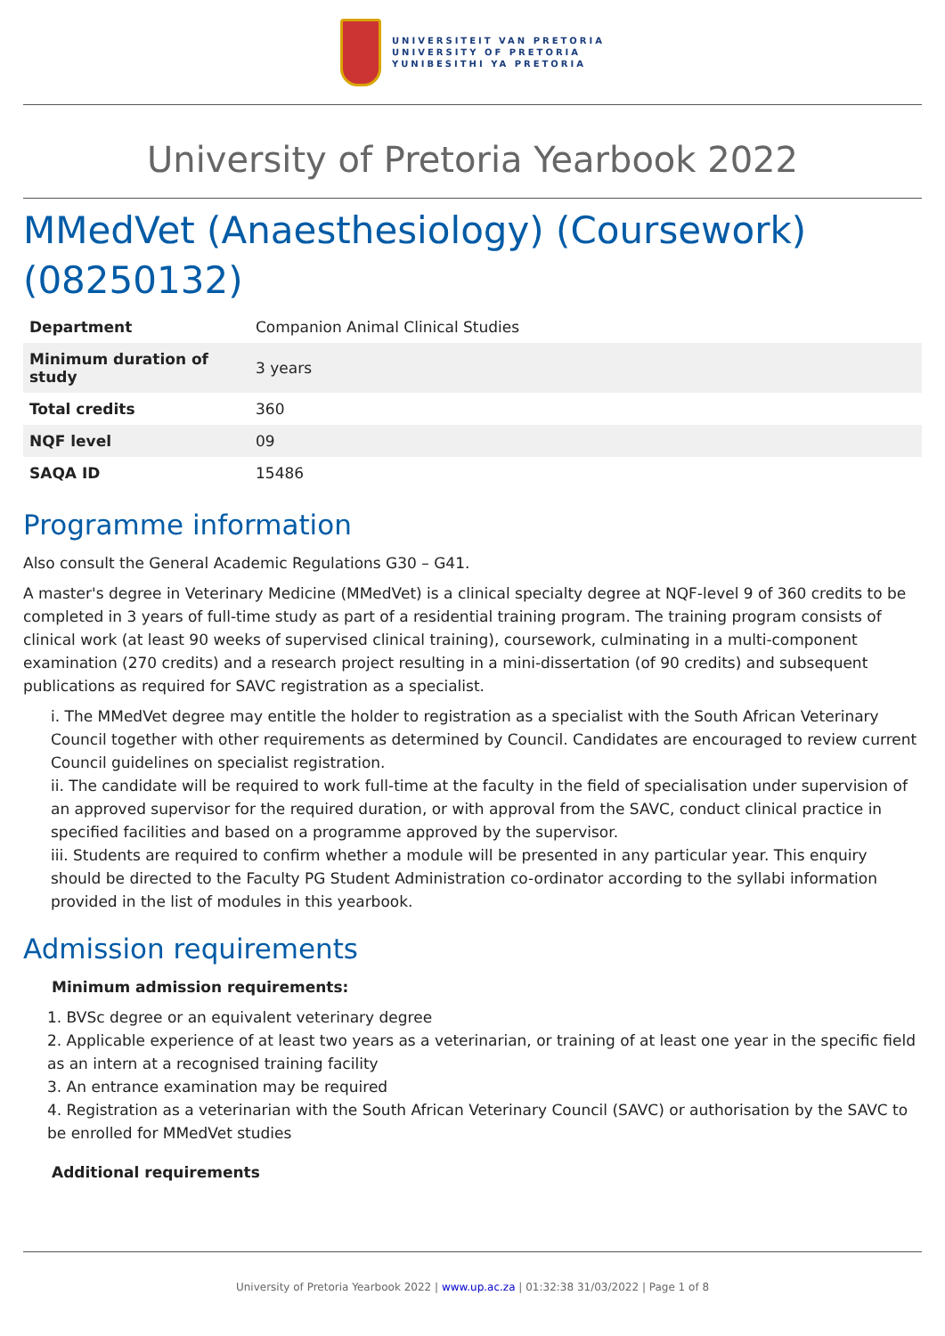UNIVERSITEIT VAN PRETORIA
UNIVERSITY OF PRETORIA
YUNIBESITHI YA PRETORIA
University of Pretoria Yearbook 2022
MMedVet (Anaesthesiology) (Coursework) (08250132)
| Department | Companion Animal Clinical Studies |
| Minimum duration of study | 3 years |
| Total credits | 360 |
| NQF level | 09 |
| SAQA ID | 15486 |
Programme information
Also consult the General Academic Regulations G30 – G41.
A master's degree in Veterinary Medicine (MMedVet) is a clinical specialty degree at NQF-level 9 of 360 credits to be completed in 3 years of full-time study as part of a residential training program. The training program consists of clinical work (at least 90 weeks of supervised clinical training), coursework, culminating in a multi-component examination (270 credits) and a research project resulting in a mini-dissertation (of 90 credits) and subsequent publications as required for SAVC registration as a specialist.
i. The MMedVet degree may entitle the holder to registration as a specialist with the South African Veterinary Council together with other requirements as determined by Council. Candidates are encouraged to review current Council guidelines on specialist registration.
ii. The candidate will be required to work full-time at the faculty in the field of specialisation under supervision of an approved supervisor for the required duration, or with approval from the SAVC, conduct clinical practice in specified facilities and based on a programme approved by the supervisor.
iii. Students are required to confirm whether a module will be presented in any particular year. This enquiry should be directed to the Faculty PG Student Administration co-ordinator according to the syllabi information provided in the list of modules in this yearbook.
Admission requirements
Minimum admission requirements:
1. BVSc degree or an equivalent veterinary degree
2. Applicable experience of at least two years as a veterinarian, or training of at least one year in the specific field as an intern at a recognised training facility
3. An entrance examination may be required
4. Registration as a veterinarian with the South African Veterinary Council (SAVC) or authorisation by the SAVC to be enrolled for MMedVet studies
Additional requirements
University of Pretoria Yearbook 2022 | www.up.ac.za | 01:32:38 31/03/2022 | Page 1 of 8